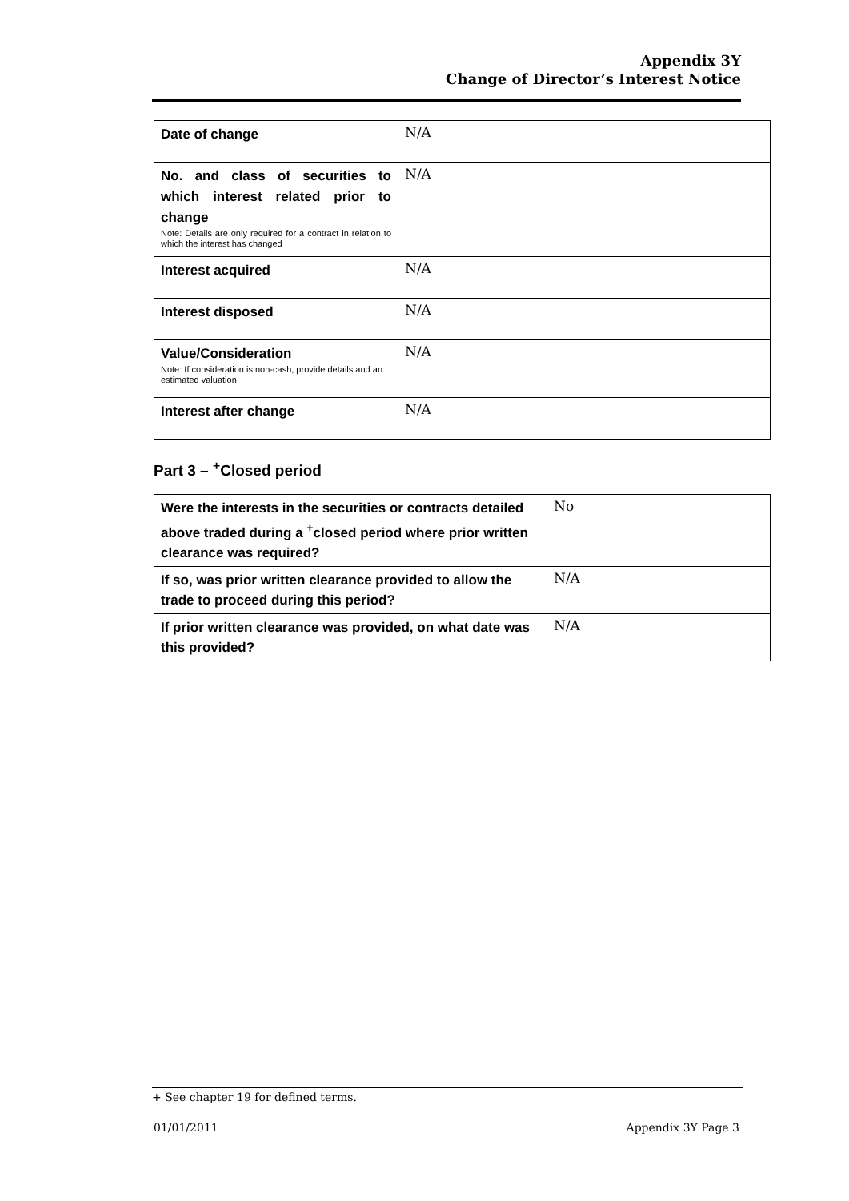Appendix 3Y
Change of Director’s Interest Notice
| Date of change | N/A |
| No. and class of securities to which interest related prior to change Note: Details are only required for a contract in relation to which the interest has changed | N/A |
| Interest acquired | N/A |
| Interest disposed | N/A |
| Value/Consideration Note: If consideration is non-cash, provide details and an estimated valuation | N/A |
| Interest after change | N/A |
Part 3 – <sup>+</sup>Closed period
| Were the interests in the securities or contracts detailed above traded during a <sup>+</sup>closed period where prior written clearance was required? | No |
| If so, was prior written clearance provided to allow the trade to proceed during this period? | N/A |
| If prior written clearance was provided, on what date was this provided? | N/A |
+ See chapter 19 for defined terms.
01/01/2011 Appendix 3Y Page 3